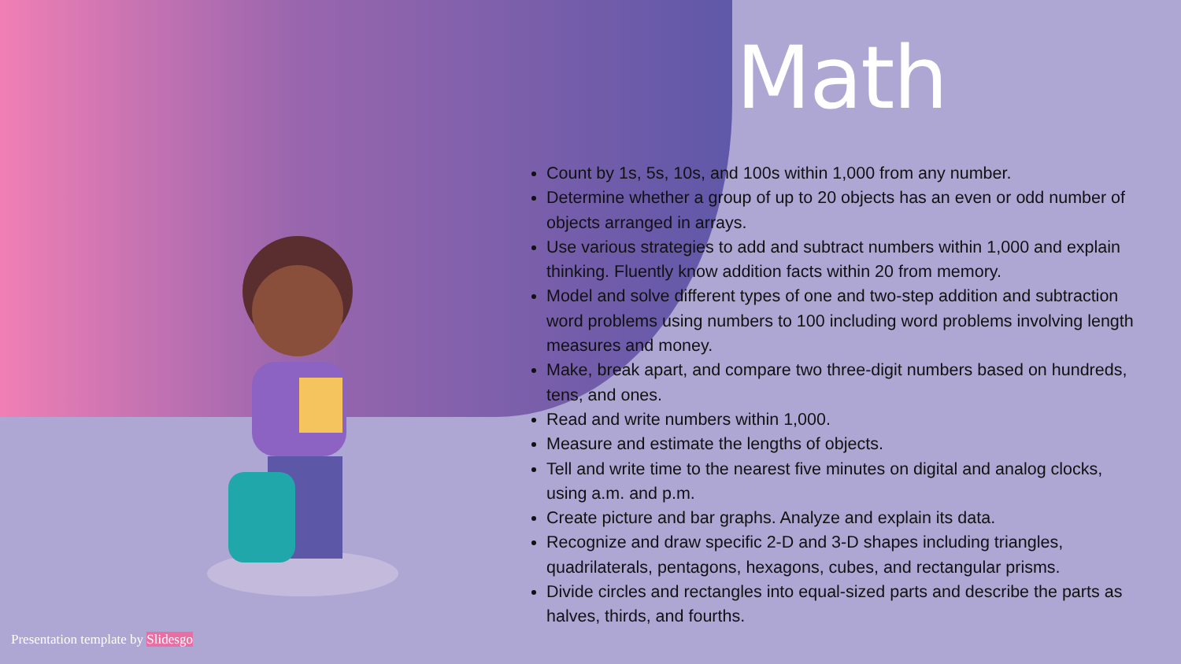Math
Count by 1s, 5s, 10s, and 100s within 1,000 from any number.
Determine whether a group of up to 20 objects has an even or odd number of objects arranged in arrays.
Use various strategies to add and subtract numbers within 1,000 and explain thinking. Fluently know addition facts within 20 from memory.
Model and solve different types of one and two-step addition and subtraction word problems using numbers to 100 including word problems involving length measures and money.
Make, break apart, and compare two three-digit numbers based on hundreds, tens, and ones.
Read and write numbers within 1,000.
Measure and estimate the lengths of objects.
Tell and write time to the nearest five minutes on digital and analog clocks, using a.m. and p.m.
Create picture and bar graphs. Analyze and explain its data.
Recognize and draw specific 2-D and 3-D shapes including triangles, quadrilaterals, pentagons, hexagons, cubes, and rectangular prisms.
Divide circles and rectangles into equal-sized parts and describe the parts as halves, thirds, and fourths.
Presentation template by Slidesgo